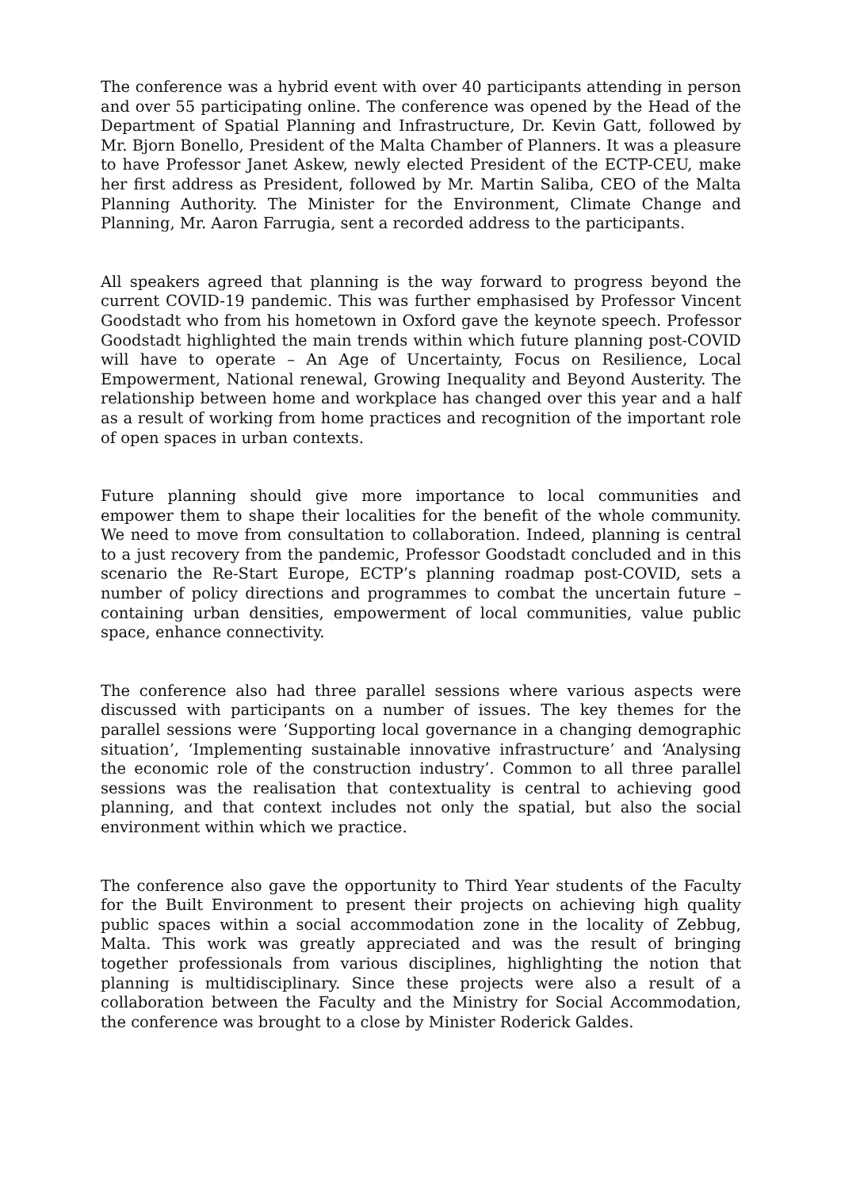The conference was a hybrid event with over 40 participants attending in person and over 55 participating online. The conference was opened by the Head of the Department of Spatial Planning and Infrastructure, Dr. Kevin Gatt, followed by Mr. Bjorn Bonello, President of the Malta Chamber of Planners. It was a pleasure to have Professor Janet Askew, newly elected President of the ECTP-CEU, make her first address as President, followed by Mr. Martin Saliba, CEO of the Malta Planning Authority. The Minister for the Environment, Climate Change and Planning, Mr. Aaron Farrugia, sent a recorded address to the participants.
All speakers agreed that planning is the way forward to progress beyond the current COVID-19 pandemic. This was further emphasised by Professor Vincent Goodstadt who from his hometown in Oxford gave the keynote speech. Professor Goodstadt highlighted the main trends within which future planning post-COVID will have to operate – An Age of Uncertainty, Focus on Resilience, Local Empowerment, National renewal, Growing Inequality and Beyond Austerity. The relationship between home and workplace has changed over this year and a half as a result of working from home practices and recognition of the important role of open spaces in urban contexts.
Future planning should give more importance to local communities and empower them to shape their localities for the benefit of the whole community. We need to move from consultation to collaboration. Indeed, planning is central to a just recovery from the pandemic, Professor Goodstadt concluded and in this scenario the Re-Start Europe, ECTP’s planning roadmap post-COVID, sets a number of policy directions and programmes to combat the uncertain future – containing urban densities, empowerment of local communities, value public space, enhance connectivity.
The conference also had three parallel sessions where various aspects were discussed with participants on a number of issues. The key themes for the parallel sessions were ‘Supporting local governance in a changing demographic situation’, ‘Implementing sustainable innovative infrastructure’ and ‘Analysing the economic role of the construction industry’. Common to all three parallel sessions was the realisation that contextuality is central to achieving good planning, and that context includes not only the spatial, but also the social environment within which we practice.
The conference also gave the opportunity to Third Year students of the Faculty for the Built Environment to present their projects on achieving high quality public spaces within a social accommodation zone in the locality of Zebbug, Malta. This work was greatly appreciated and was the result of bringing together professionals from various disciplines, highlighting the notion that planning is multidisciplinary. Since these projects were also a result of a collaboration between the Faculty and the Ministry for Social Accommodation, the conference was brought to a close by Minister Roderick Galdes.